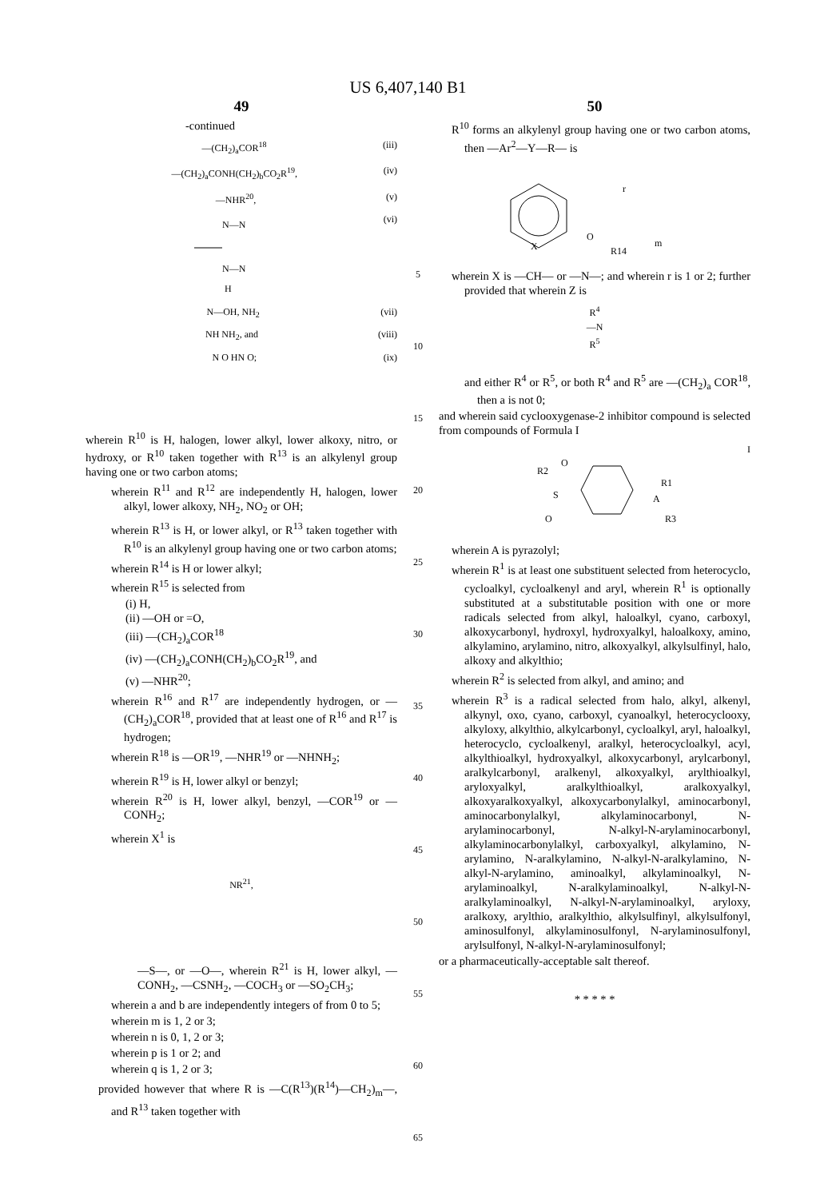US 6,407,140 B1
49
-continued
(iii) —(CH<sub>2</sub>)<sub>a</sub>COR<sup>18</sup>
(iv) —(CH<sub>2</sub>)<sub>a</sub>CONH(CH<sub>2</sub>)<sub>b</sub>CO<sub>2</sub>R<sup>19</sup>,
(v) —NHR<sup>20</sup>,
(vi)
N—N
N—N
H
(vii) N—OH, NH<sub>2</sub>
(viii) NH NH<sub>2</sub>, and
(ix) N O HN O;
wherein R<sup>10</sup> is H, halogen, lower alkyl, lower alkoxy, nitro, or hydroxy, or R<sup>10</sup> taken together with R<sup>13</sup> is an alkylenyl group having one or two carbon atoms;
wherein R<sup>11</sup> and R<sup>12</sup> are independently H, halogen, lower alkyl, lower alkoxy, NH<sub>2</sub>, NO<sub>2</sub> or OH;
wherein R<sup>13</sup> is H, or lower alkyl, or R<sup>13</sup> taken together with R<sup>10</sup> is an alkylenyl group having one or two carbon atoms;
wherein R<sup>14</sup> is H or lower alkyl;
wherein R<sup>15</sup> is selected from
(i) H,
(ii) —OH or =O,
(iii) —(CH<sub>2</sub>)<sub>a</sub>COR<sup>18</sup>
(iv) —(CH<sub>2</sub>)<sub>a</sub>CONH(CH<sub>2</sub>)<sub>b</sub>CO<sub>2</sub>R<sup>19</sup>, and
(v) —NHR<sup>20</sup>;
wherein R<sup>16</sup> and R<sup>17</sup> are independently hydrogen, or —(CH<sub>2</sub>)<sub>a</sub>COR<sup>18</sup>, provided that at least one of R<sup>16</sup> and R<sup>17</sup> is hydrogen;
wherein R<sup>18</sup> is —OR<sup>19</sup>, —NHR<sup>19</sup> or —NHNH<sub>2</sub>;
wherein R<sup>19</sup> is H, lower alkyl or benzyl;
wherein R<sup>20</sup> is H, lower alkyl, benzyl, —COR<sup>19</sup> or —CONH<sub>2</sub>;
wherein X<sup>1</sup> is
NR<sup>21</sup>,
—S—, or —O—, wherein R<sup>21</sup> is H, lower alkyl, —CONH<sub>2</sub>, —CSNH<sub>2</sub>, —COCH<sub>3</sub> or —SO<sub>2</sub>CH<sub>3</sub>;
wherein a and b are independently integers of from 0 to 5;
wherein m is 1, 2 or 3;
wherein n is 0, 1, 2 or 3;
wherein p is 1 or 2; and
wherein q is 1, 2 or 3;
provided however that where R is —C(R<sup>13</sup>)(R<sup>14</sup>)—CH<sub>2</sub>)<sub>m</sub>—, and R<sup>13</sup> taken together with
5
10
15
20
25
30
35
40
45
50
55
60
65
50
R<sup>10</sup> forms an alkylenyl group having one or two carbon atoms, then —Ar<sup>2</sup>—Y—R— is
X
O
R14
r
m
wherein X is —CH— or —N—; and wherein r is 1 or 2; further provided that wherein Z is
R<sup>4</sup>
—N
R<sup>5</sup>
and either R<sup>4</sup> or R<sup>5</sup>, or both R<sup>4</sup> and R<sup>5</sup> are —(CH<sub>2</sub>)<sub>a</sub> COR<sup>18</sup>, then a is not 0;
and wherein said cyclooxygenase-2 inhibitor compound is selected from compounds of Formula I
I
R2
S
O
O
A
R1
R3
wherein A is pyrazolyl;
wherein R<sup>1</sup> is at least one substituent selected from heterocyclo, cycloalkyl, cycloalkenyl and aryl, wherein R<sup>1</sup> is optionally substituted at a substitutable position with one or more radicals selected from alkyl, haloalkyl, cyano, carboxyl, alkoxycarbonyl, hydroxyl, hydroxyalkyl, haloalkoxy, amino, alkylamino, arylamino, nitro, alkoxyalkyl, alkylsulfinyl, halo, alkoxy and alkylthio;
wherein R<sup>2</sup> is selected from alkyl, and amino; and
wherein R<sup>3</sup> is a radical selected from halo, alkyl, alkenyl, alkynyl, oxo, cyano, carboxyl, cyanoalkyl, heterocyclooxy, alkyloxy, alkylthio, alkylcarbonyl, cycloalkyl, aryl, haloalkyl, heterocyclo, cycloalkenyl, aralkyl, heterocycloalkyl, acyl, alkylthioalkyl, hydroxyalkyl, alkoxycarbonyl, arylcarbonyl, aralkylcarbonyl, aralkenyl, alkoxyalkyl, arylthioalkyl, aryloxyalkyl, aralkylthioalkyl, aralkoxyalkyl, alkoxyaralkoxyalkyl, alkoxycarbonylalkyl, aminocarbonyl, aminocarbonylalkyl, alkylaminocarbonyl, N-arylaminocarbonyl, N-alkyl-N-arylaminocarbonyl, alkylaminocarbonylalkyl, carboxyalkyl, alkylamino, N-arylamino, N-aralkylamino, N-alkyl-N-aralkylamino, N-alkyl-N-arylamino, aminoalkyl, alkylaminoalkyl, N-arylaminoalkyl, N-aralkylaminoalkyl, N-alkyl-N-aralkylaminoalkyl, N-alkyl-N-arylaminoalkyl, aryloxy, aralkoxy, arylthio, aralkylthio, alkylsulfinyl, alkylsulfonyl, aminosulfonyl, alkylaminosulfonyl, N-arylaminosulfonyl, arylsulfonyl, N-alkyl-N-arylaminosulfonyl;
or a pharmaceutically-acceptable salt thereof.
* * * * *